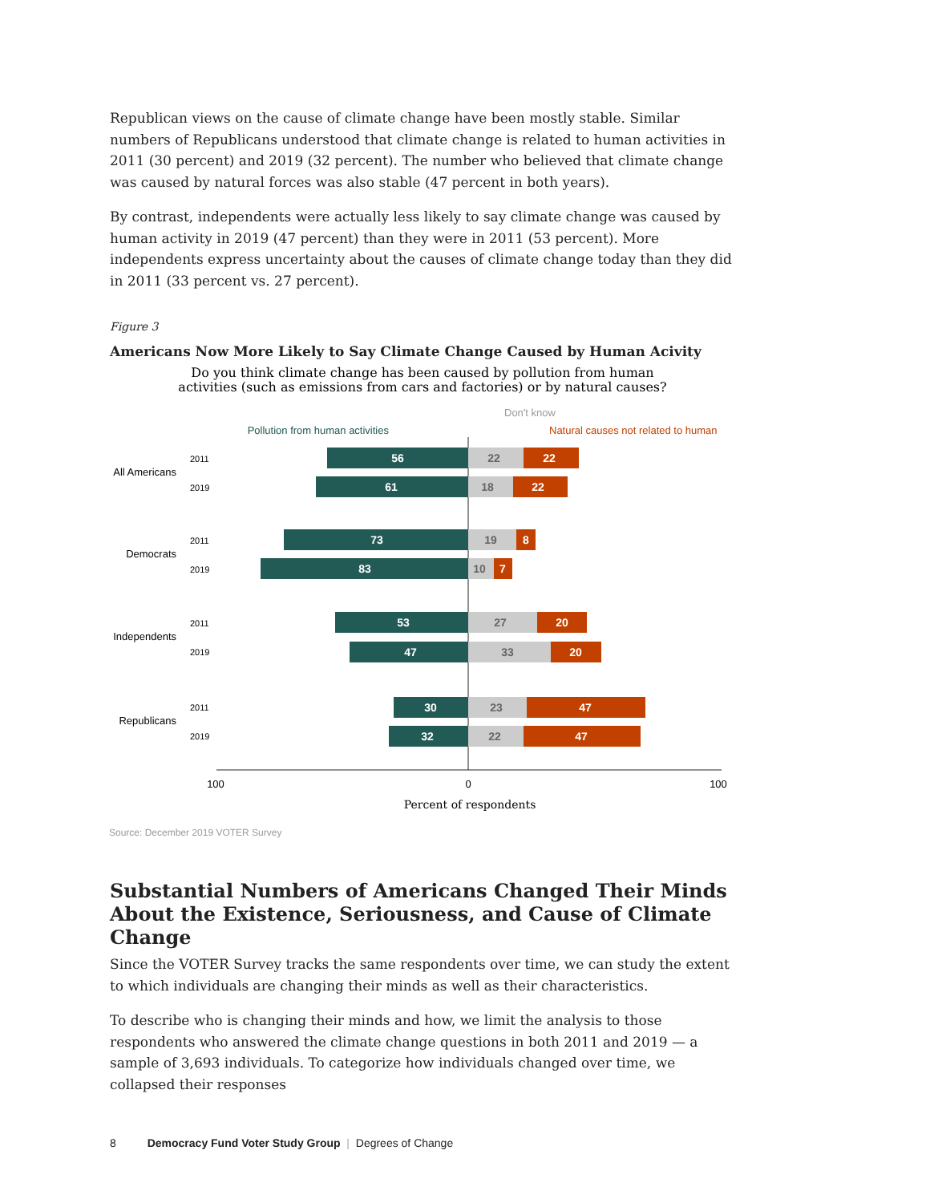Republican views on the cause of climate change have been mostly stable. Similar numbers of Republicans understood that climate change is related to human activities in 2011 (30 percent) and 2019 (32 percent). The number who believed that climate change was caused by natural forces was also stable (47 percent in both years).
By contrast, independents were actually less likely to say climate change was caused by human activity in 2019 (47 percent) than they were in 2011 (53 percent). More independents express uncertainty about the causes of climate change today than they did in 2011 (33 percent vs. 27 percent).
Figure 3
Americans Now More Likely to Say Climate Change Caused by Human Acivity
Do you think climate change has been caused by pollution from human
activities (such as emissions from cars and factories) or by natural causes?
Pollution from human activities
Don't know
Natural causes not related to human
56
22
22
61
18
22
73
19
8
83
10
7
53
27
20
47
33
20
30
23
47
32
22
47
2011
2019
2011
2019
2011
2019
2011
2019
All Americans
Democrats
Independents
Republicans
100
0
100
Percent of respondents
Source: December 2019 VOTER Survey
Substantial Numbers of Americans Changed Their Minds About the Existence, Seriousness, and Cause of Climate Change
Since the VOTER Survey tracks the same respondents over time, we can study the extent to which individuals are changing their minds as well as their characteristics.
To describe who is changing their minds and how, we limit the analysis to those respondents who answered the climate change questions in both 2011 and 2019 — a sample of 3,693 individuals. To categorize how individuals changed over time, we collapsed their responses
8 Democracy Fund Voter Study Group | Degrees of Change